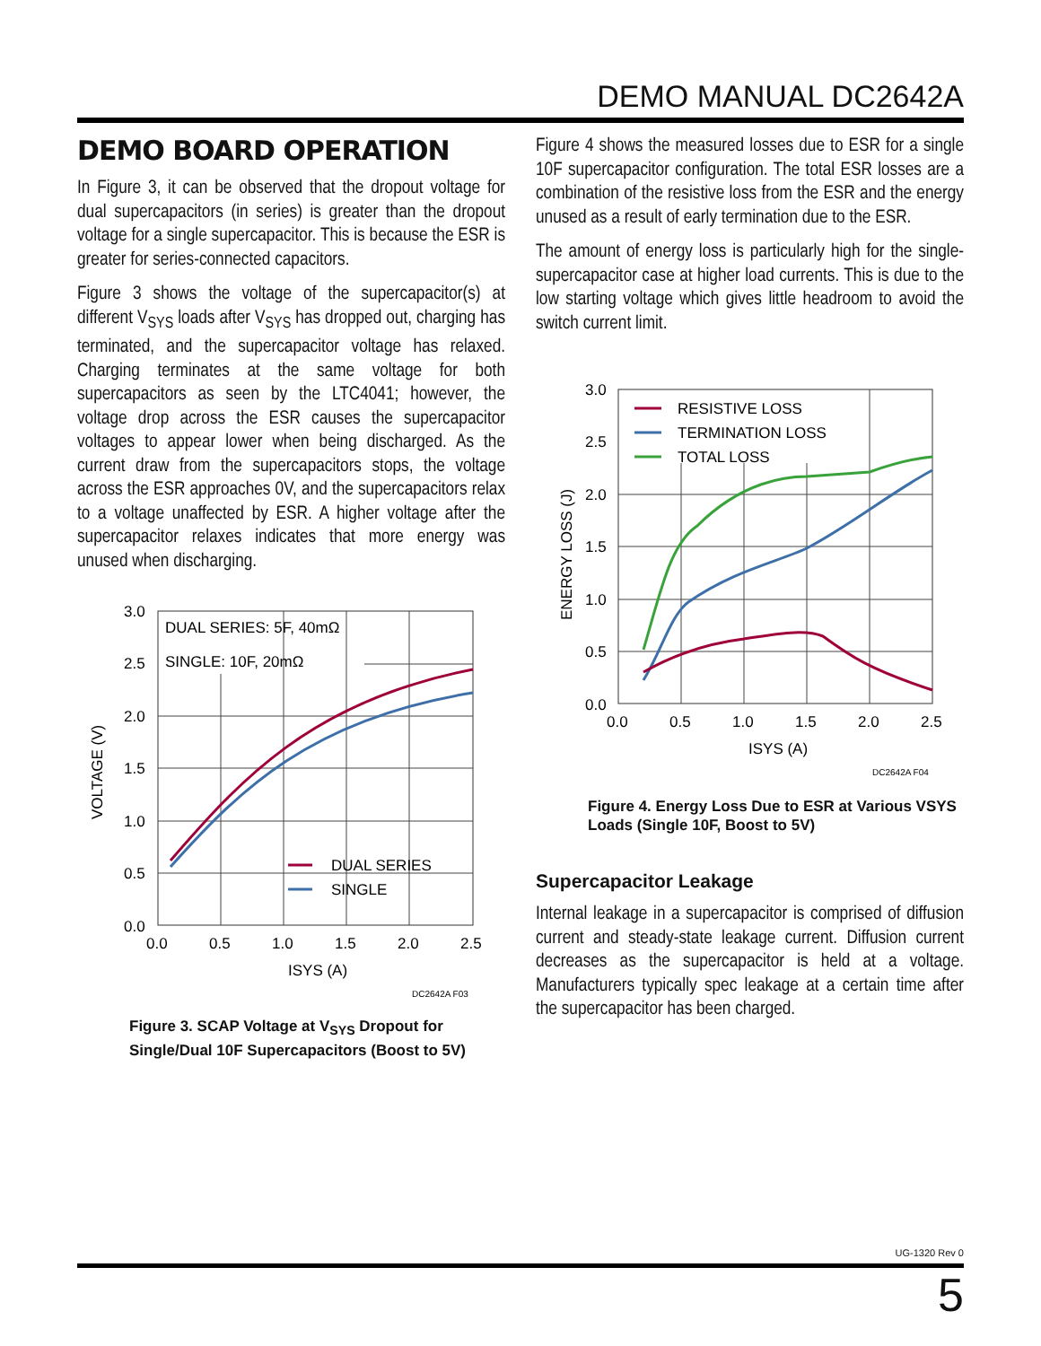DEMO MANUAL DC2642A
DEMO BOARD OPERATION
In Figure 3, it can be observed that the dropout voltage for dual supercapacitors (in series) is greater than the dropout voltage for a single supercapacitor. This is because the ESR is greater for series-connected capacitors.
Figure 3 shows the voltage of the supercapacitor(s) at different V<sub>SYS</sub> loads after V<sub>SYS</sub> has dropped out, charging has terminated, and the supercapacitor voltage has relaxed. Charging terminates at the same voltage for both supercapacitors as seen by the LTC4041; however, the voltage drop across the ESR causes the supercapacitor voltages to appear lower when being discharged. As the current draw from the supercapacitors stops, the voltage across the ESR approaches 0V, and the supercapacitors relax to a voltage unaffected by ESR. A higher voltage after the supercapacitor relaxes indicates that more energy was unused when discharging.
DUAL SERIES: 5F, 40mΩ
SINGLE: 10F, 20mΩ
DUAL SERIES
SINGLE
3.0
2.5
2.0
1.5
1.0
0.5
0.0
0.0
0.5
1.0
1.5
2.0
2.5
ISYS (A)
VOLTAGE (V)
DC2642A F03
Figure 3. SCAP Voltage at V<sub>SYS</sub> Dropout for Single/Dual 10F Supercapacitors (Boost to 5V)
Figure 4 shows the measured losses due to ESR for a single 10F supercapacitor configuration. The total ESR losses are a combination of the resistive loss from the ESR and the energy unused as a result of early termination due to the ESR.
The amount of energy loss is particularly high for the single-supercapacitor case at higher load currents. This is due to the low starting voltage which gives little headroom to avoid the switch current limit.
RESISTIVE LOSS
TERMINATION LOSS
TOTAL LOSS
3.0
2.5
2.0
1.5
1.0
0.5
0.0
0.0
0.5
1.0
1.5
2.0
2.5
ISYS (A)
ENERGY LOSS (J)
DC2642A F04
Figure 4. Energy Loss Due to ESR at Various VSYS Loads (Single 10F, Boost to 5V)
Supercapacitor Leakage
Internal leakage in a supercapacitor is comprised of diffusion current and steady-state leakage current. Diffusion current decreases as the supercapacitor is held at a voltage. Manufacturers typically spec leakage at a certain time after the supercapacitor has been charged.
UG-1320 Rev 0
5